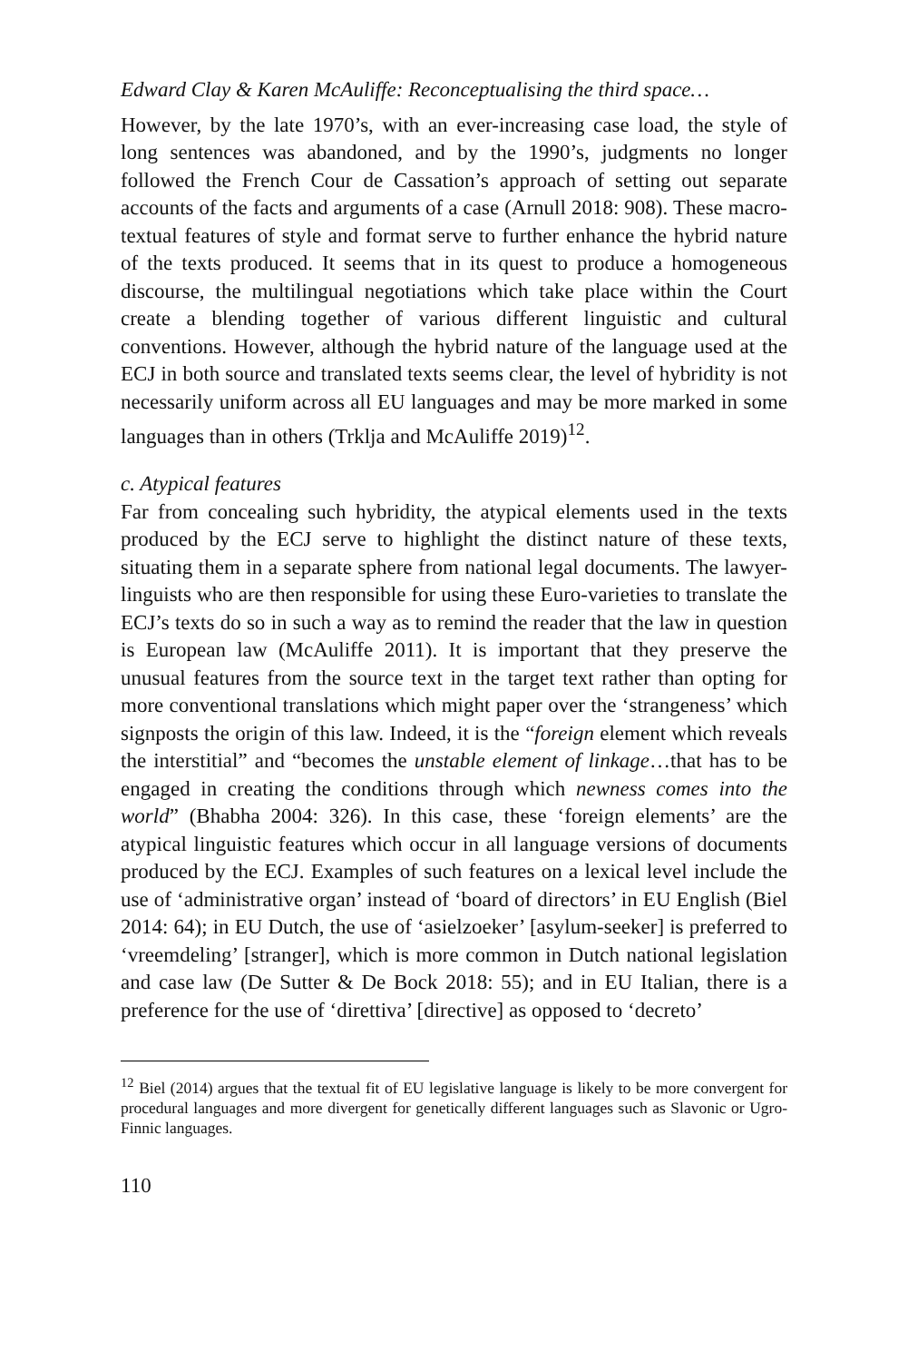Edward Clay & Karen McAuliffe: Reconceptualising the third space…
However, by the late 1970’s, with an ever-increasing case load, the style of long sentences was abandoned, and by the 1990’s, judgments no longer followed the French Cour de Cassation’s approach of setting out separate accounts of the facts and arguments of a case (Arnull 2018: 908). These macro-textual features of style and format serve to further enhance the hybrid nature of the texts produced. It seems that in its quest to produce a homogeneous discourse, the multilingual negotiations which take place within the Court create a blending together of various different linguistic and cultural conventions. However, although the hybrid nature of the language used at the ECJ in both source and translated texts seems clear, the level of hybridity is not necessarily uniform across all EU languages and may be more marked in some languages than in others (Trklja and McAuliffe 2019)<sup>12</sup>.
c. Atypical features
Far from concealing such hybridity, the atypical elements used in the texts produced by the ECJ serve to highlight the distinct nature of these texts, situating them in a separate sphere from national legal documents. The lawyer-linguists who are then responsible for using these Euro-varieties to translate the ECJ’s texts do so in such a way as to remind the reader that the law in question is European law (McAuliffe 2011). It is important that they preserve the unusual features from the source text in the target text rather than opting for more conventional translations which might paper over the ‘strangeness’ which signposts the origin of this law. Indeed, it is the “foreign element which reveals the interstitial” and “becomes the unstable element of linkage…that has to be engaged in creating the conditions through which newness comes into the world” (Bhabha 2004: 326). In this case, these ‘foreign elements’ are the atypical linguistic features which occur in all language versions of documents produced by the ECJ. Examples of such features on a lexical level include the use of ‘administrative organ’ instead of ‘board of directors’ in EU English (Biel 2014: 64); in EU Dutch, the use of ‘asielzoeker’ [asylum-seeker] is preferred to ‘vreemdeling’ [stranger], which is more common in Dutch national legislation and case law (De Sutter & De Bock 2018: 55); and in EU Italian, there is a preference for the use of ‘direttiva’ [directive] as opposed to ‘decreto’
<sup>12</sup> Biel (2014) argues that the textual fit of EU legislative language is likely to be more convergent for procedural languages and more divergent for genetically different languages such as Slavonic or Ugro-Finnic languages.
110